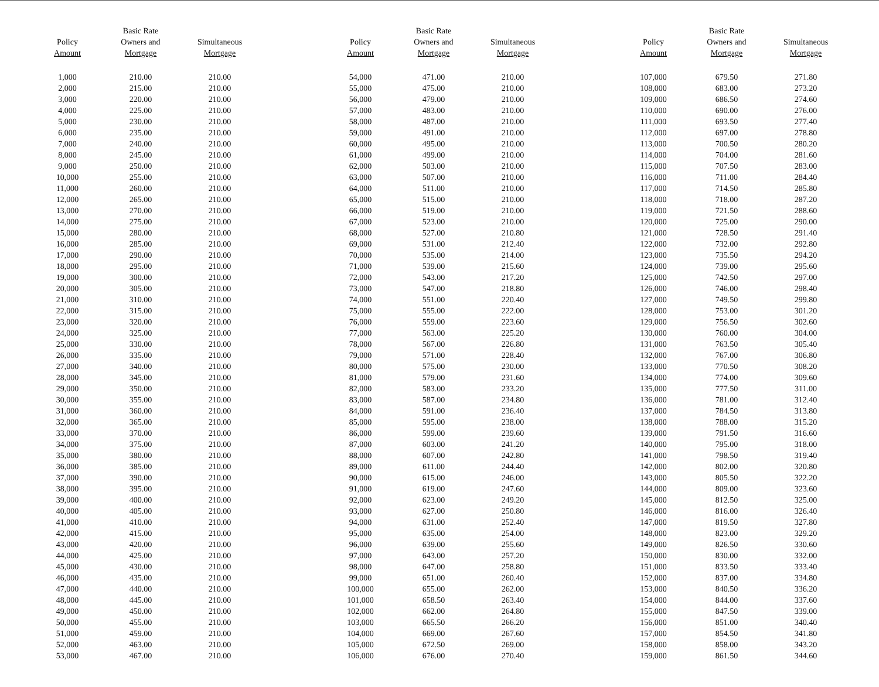| Policy Amount | Basic Rate Owners and Mortgage | Simultaneous Mortgage |
| --- | --- | --- |
| 1,000 | 210.00 | 210.00 |
| 2,000 | 215.00 | 210.00 |
| 3,000 | 220.00 | 210.00 |
| 4,000 | 225.00 | 210.00 |
| 5,000 | 230.00 | 210.00 |
| 6,000 | 235.00 | 210.00 |
| 7,000 | 240.00 | 210.00 |
| 8,000 | 245.00 | 210.00 |
| 9,000 | 250.00 | 210.00 |
| 10,000 | 255.00 | 210.00 |
| 11,000 | 260.00 | 210.00 |
| 12,000 | 265.00 | 210.00 |
| 13,000 | 270.00 | 210.00 |
| 14,000 | 275.00 | 210.00 |
| 15,000 | 280.00 | 210.00 |
| 16,000 | 285.00 | 210.00 |
| 17,000 | 290.00 | 210.00 |
| 18,000 | 295.00 | 210.00 |
| 19,000 | 300.00 | 210.00 |
| 20,000 | 305.00 | 210.00 |
| 21,000 | 310.00 | 210.00 |
| 22,000 | 315.00 | 210.00 |
| 23,000 | 320.00 | 210.00 |
| 24,000 | 325.00 | 210.00 |
| 25,000 | 330.00 | 210.00 |
| 26,000 | 335.00 | 210.00 |
| 27,000 | 340.00 | 210.00 |
| 28,000 | 345.00 | 210.00 |
| 29,000 | 350.00 | 210.00 |
| 30,000 | 355.00 | 210.00 |
| 31,000 | 360.00 | 210.00 |
| 32,000 | 365.00 | 210.00 |
| 33,000 | 370.00 | 210.00 |
| 34,000 | 375.00 | 210.00 |
| 35,000 | 380.00 | 210.00 |
| 36,000 | 385.00 | 210.00 |
| 37,000 | 390.00 | 210.00 |
| 38,000 | 395.00 | 210.00 |
| 39,000 | 400.00 | 210.00 |
| 40,000 | 405.00 | 210.00 |
| 41,000 | 410.00 | 210.00 |
| 42,000 | 415.00 | 210.00 |
| 43,000 | 420.00 | 210.00 |
| 44,000 | 425.00 | 210.00 |
| 45,000 | 430.00 | 210.00 |
| 46,000 | 435.00 | 210.00 |
| 47,000 | 440.00 | 210.00 |
| 48,000 | 445.00 | 210.00 |
| 49,000 | 450.00 | 210.00 |
| 50,000 | 455.00 | 210.00 |
| 51,000 | 459.00 | 210.00 |
| 52,000 | 463.00 | 210.00 |
| 53,000 | 467.00 | 210.00 |
| Policy Amount | Basic Rate Owners and Mortgage | Simultaneous Mortgage |
| --- | --- | --- |
| 54,000 | 471.00 | 210.00 |
| 55,000 | 475.00 | 210.00 |
| 56,000 | 479.00 | 210.00 |
| 57,000 | 483.00 | 210.00 |
| 58,000 | 487.00 | 210.00 |
| 59,000 | 491.00 | 210.00 |
| 60,000 | 495.00 | 210.00 |
| 61,000 | 499.00 | 210.00 |
| 62,000 | 503.00 | 210.00 |
| 63,000 | 507.00 | 210.00 |
| 64,000 | 511.00 | 210.00 |
| 65,000 | 515.00 | 210.00 |
| 66,000 | 519.00 | 210.00 |
| 67,000 | 523.00 | 210.00 |
| 68,000 | 527.00 | 210.80 |
| 69,000 | 531.00 | 212.40 |
| 70,000 | 535.00 | 214.00 |
| 71,000 | 539.00 | 215.60 |
| 72,000 | 543.00 | 217.20 |
| 73,000 | 547.00 | 218.80 |
| 74,000 | 551.00 | 220.40 |
| 75,000 | 555.00 | 222.00 |
| 76,000 | 559.00 | 223.60 |
| 77,000 | 563.00 | 225.20 |
| 78,000 | 567.00 | 226.80 |
| 79,000 | 571.00 | 228.40 |
| 80,000 | 575.00 | 230.00 |
| 81,000 | 579.00 | 231.60 |
| 82,000 | 583.00 | 233.20 |
| 83,000 | 587.00 | 234.80 |
| 84,000 | 591.00 | 236.40 |
| 85,000 | 595.00 | 238.00 |
| 86,000 | 599.00 | 239.60 |
| 87,000 | 603.00 | 241.20 |
| 88,000 | 607.00 | 242.80 |
| 89,000 | 611.00 | 244.40 |
| 90,000 | 615.00 | 246.00 |
| 91,000 | 619.00 | 247.60 |
| 92,000 | 623.00 | 249.20 |
| 93,000 | 627.00 | 250.80 |
| 94,000 | 631.00 | 252.40 |
| 95,000 | 635.00 | 254.00 |
| 96,000 | 639.00 | 255.60 |
| 97,000 | 643.00 | 257.20 |
| 98,000 | 647.00 | 258.80 |
| 99,000 | 651.00 | 260.40 |
| 100,000 | 655.00 | 262.00 |
| 101,000 | 658.50 | 263.40 |
| 102,000 | 662.00 | 264.80 |
| 103,000 | 665.50 | 266.20 |
| 104,000 | 669.00 | 267.60 |
| 105,000 | 672.50 | 269.00 |
| 106,000 | 676.00 | 270.40 |
| Policy Amount | Basic Rate Owners and Mortgage | Simultaneous Mortgage |
| --- | --- | --- |
| 107,000 | 679.50 | 271.80 |
| 108,000 | 683.00 | 273.20 |
| 109,000 | 686.50 | 274.60 |
| 110,000 | 690.00 | 276.00 |
| 111,000 | 693.50 | 277.40 |
| 112,000 | 697.00 | 278.80 |
| 113,000 | 700.50 | 280.20 |
| 114,000 | 704.00 | 281.60 |
| 115,000 | 707.50 | 283.00 |
| 116,000 | 711.00 | 284.40 |
| 117,000 | 714.50 | 285.80 |
| 118,000 | 718.00 | 287.20 |
| 119,000 | 721.50 | 288.60 |
| 120,000 | 725.00 | 290.00 |
| 121,000 | 728.50 | 291.40 |
| 122,000 | 732.00 | 292.80 |
| 123,000 | 735.50 | 294.20 |
| 124,000 | 739.00 | 295.60 |
| 125,000 | 742.50 | 297.00 |
| 126,000 | 746.00 | 298.40 |
| 127,000 | 749.50 | 299.80 |
| 128,000 | 753.00 | 301.20 |
| 129,000 | 756.50 | 302.60 |
| 130,000 | 760.00 | 304.00 |
| 131,000 | 763.50 | 305.40 |
| 132,000 | 767.00 | 306.80 |
| 133,000 | 770.50 | 308.20 |
| 134,000 | 774.00 | 309.60 |
| 135,000 | 777.50 | 311.00 |
| 136,000 | 781.00 | 312.40 |
| 137,000 | 784.50 | 313.80 |
| 138,000 | 788.00 | 315.20 |
| 139,000 | 791.50 | 316.60 |
| 140,000 | 795.00 | 318.00 |
| 141,000 | 798.50 | 319.40 |
| 142,000 | 802.00 | 320.80 |
| 143,000 | 805.50 | 322.20 |
| 144,000 | 809.00 | 323.60 |
| 145,000 | 812.50 | 325.00 |
| 146,000 | 816.00 | 326.40 |
| 147,000 | 819.50 | 327.80 |
| 148,000 | 823.00 | 329.20 |
| 149,000 | 826.50 | 330.60 |
| 150,000 | 830.00 | 332.00 |
| 151,000 | 833.50 | 333.40 |
| 152,000 | 837.00 | 334.80 |
| 153,000 | 840.50 | 336.20 |
| 154,000 | 844.00 | 337.60 |
| 155,000 | 847.50 | 339.00 |
| 156,000 | 851.00 | 340.40 |
| 157,000 | 854.50 | 341.80 |
| 158,000 | 858.00 | 343.20 |
| 159,000 | 861.50 | 344.60 |